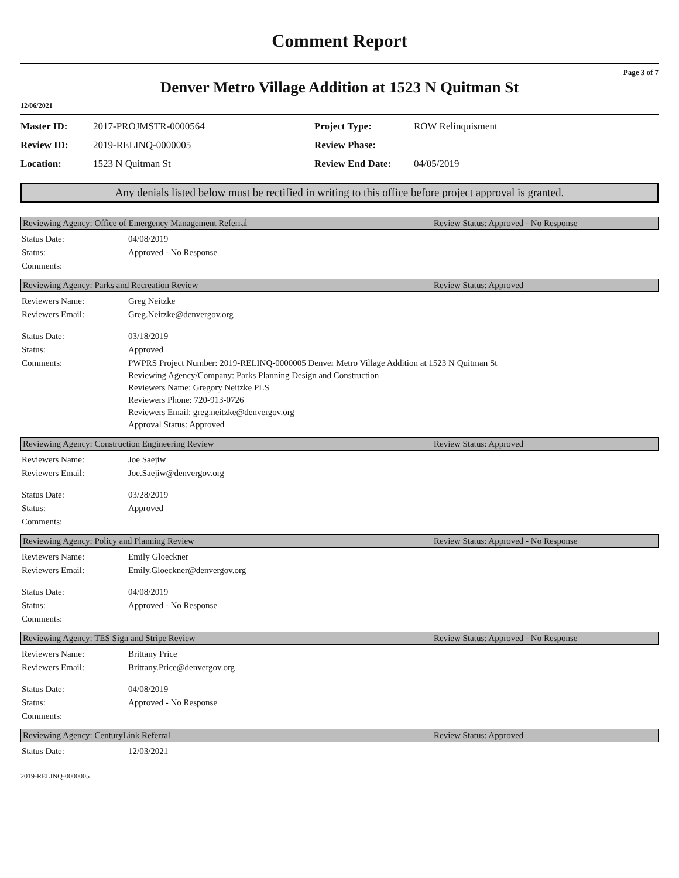Comment Report
Page 3 of 7
Denver Metro Village Addition at 1523 N Quitman St
12/06/2021
| Master ID: | 2017-PROJMSTR-0000564 | Project Type: | ROW Relinquisment |
| Review ID: | 2019-RELINQ-0000005 | Review Phase: | |
| Location: | 1523 N Quitman St | Review End Date: | 04/05/2019 |
Any denials listed below must be rectified in writing to this office before project approval is granted.
Reviewing Agency: Office of Emergency Management Referral Review Status: Approved - No Response
| Status Date: | 04/08/2019 |
| Status: | Approved - No Response |
| Comments: | |
Reviewing Agency: Parks and Recreation Review Review Status: Approved
| Reviewers Name: | Greg Neitzke |
| Reviewers Email: | Greg.Neitzke@denvergov.org |
| Status Date: | 03/18/2019 |
| Status: | Approved |
| Comments: | PWPRS Project Number: 2019-RELINQ-0000005 Denver Metro Village Addition at 1523 N Quitman St Reviewing Agency/Company: Parks Planning Design and Construction Reviewers Name: Gregory Neitzke PLS Reviewers Phone: 720-913-0726 Reviewers Email: greg.neitzke@denvergov.org Approval Status: Approved |
Reviewing Agency: Construction Engineering Review Review Status: Approved
| Reviewers Name: | Joe Saejiw |
| Reviewers Email: | Joe.Saejiw@denvergov.org |
| Status Date: | 03/28/2019 |
| Status: | Approved |
| Comments: | |
Reviewing Agency: Policy and Planning Review Review Status: Approved - No Response
| Reviewers Name: | Emily Gloeckner |
| Reviewers Email: | Emily.Gloeckner@denvergov.org |
| Status Date: | 04/08/2019 |
| Status: | Approved - No Response |
| Comments: | |
Reviewing Agency: TES Sign and Stripe Review Review Status: Approved - No Response
| Reviewers Name: | Brittany Price |
| Reviewers Email: | Brittany.Price@denvergov.org |
| Status Date: | 04/08/2019 |
| Status: | Approved - No Response |
| Comments: | |
Reviewing Agency: CenturyLink Referral Review Status: Approved
| Status Date: | 12/03/2021 |
2019-RELINQ-0000005